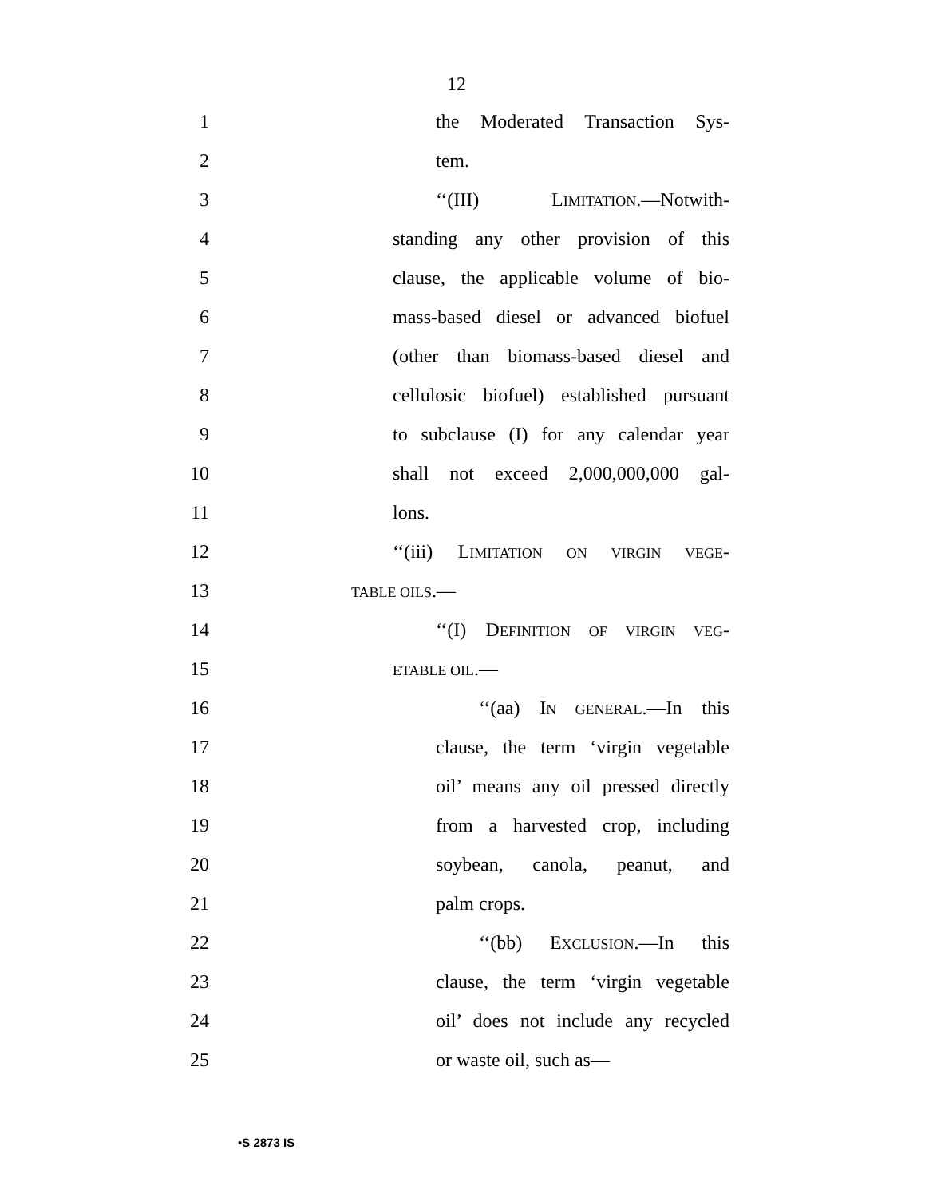12
1 the Moderated Transaction Sys-
2 tem.
3 ‘‘(III) LIMITATION.—Notwith-
4 standing any other provision of this
5 clause, the applicable volume of bio-
6 mass-based diesel or advanced biofuel
7 (other than biomass-based diesel and
8 cellulosic biofuel) established pursuant
9 to subclause (I) for any calendar year
10 shall not exceed 2,000,000,000 gal-
11 lons.
12 ‘‘(iii) LIMITATION ON VIRGIN VEGE-
13 TABLE OILS.—
14 ‘‘(I) DEFINITION OF VIRGIN VEG-
15 ETABLE OIL.—
16 ‘‘(aa) IN GENERAL.—In this
17 clause, the term ‘virgin vegetable
18 oil’ means any oil pressed directly
19 from a harvested crop, including
20 soybean, canola, peanut, and
21 palm crops.
22 ‘‘(bb) EXCLUSION.—In this
23 clause, the term ‘virgin vegetable
24 oil’ does not include any recycled
25 or waste oil, such as—
•S 2873 IS